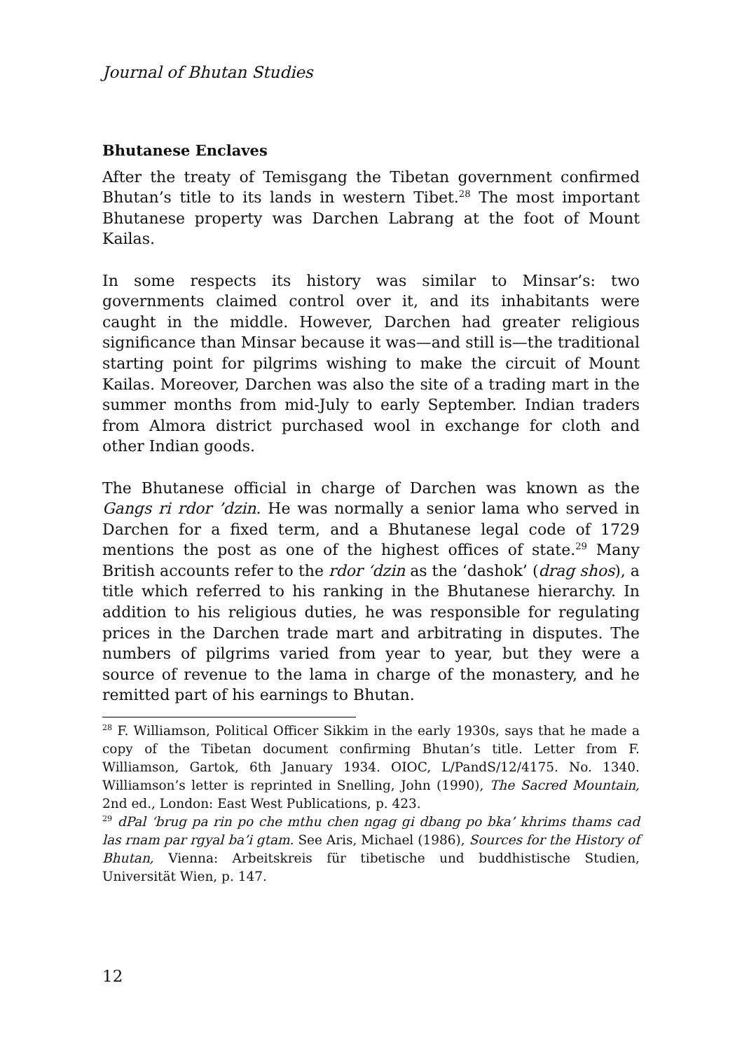Journal of Bhutan Studies
Bhutanese Enclaves
After the treaty of Temisgang the Tibetan government confirmed Bhutan’s title to its lands in western Tibet.<sup>28</sup> The most important Bhutanese property was Darchen Labrang at the foot of Mount Kailas.
In some respects its history was similar to Minsar’s: two governments claimed control over it, and its inhabitants were caught in the middle. However, Darchen had greater religious significance than Minsar because it was—and still is—the traditional starting point for pilgrims wishing to make the circuit of Mount Kailas. Moreover, Darchen was also the site of a trading mart in the summer months from mid-July to early September. Indian traders from Almora district purchased wool in exchange for cloth and other Indian goods.
The Bhutanese official in charge of Darchen was known as the Gangs ri rdor ’dzin. He was normally a senior lama who served in Darchen for a fixed term, and a Bhutanese legal code of 1729 mentions the post as one of the highest offices of state.<sup>29</sup> Many British accounts refer to the rdor ‘dzin as the ‘dashok’ (drag shos), a title which referred to his ranking in the Bhutanese hierarchy. In addition to his religious duties, he was responsible for regulating prices in the Darchen trade mart and arbitrating in disputes. The numbers of pilgrims varied from year to year, but they were a source of revenue to the lama in charge of the monastery, and he remitted part of his earnings to Bhutan.
<sup>28</sup> F. Williamson, Political Officer Sikkim in the early 1930s, says that he made a copy of the Tibetan document confirming Bhutan’s title. Letter from F. Williamson, Gartok, 6th January 1934. OIOC, L/PandS/12/4175. No. 1340. Williamson’s letter is reprinted in Snelling, John (1990), The Sacred Mountain, 2nd ed., London: East West Publications, p. 423.
<sup>29</sup> dPal ‘brug pa rin po che mthu chen ngag gi dbang po bka’ khrims thams cad las rnam par rgyal ba’i gtam. See Aris, Michael (1986), Sources for the History of Bhutan, Vienna: Arbeitskreis für tibetische und buddhistische Studien, Universität Wien, p. 147.
12